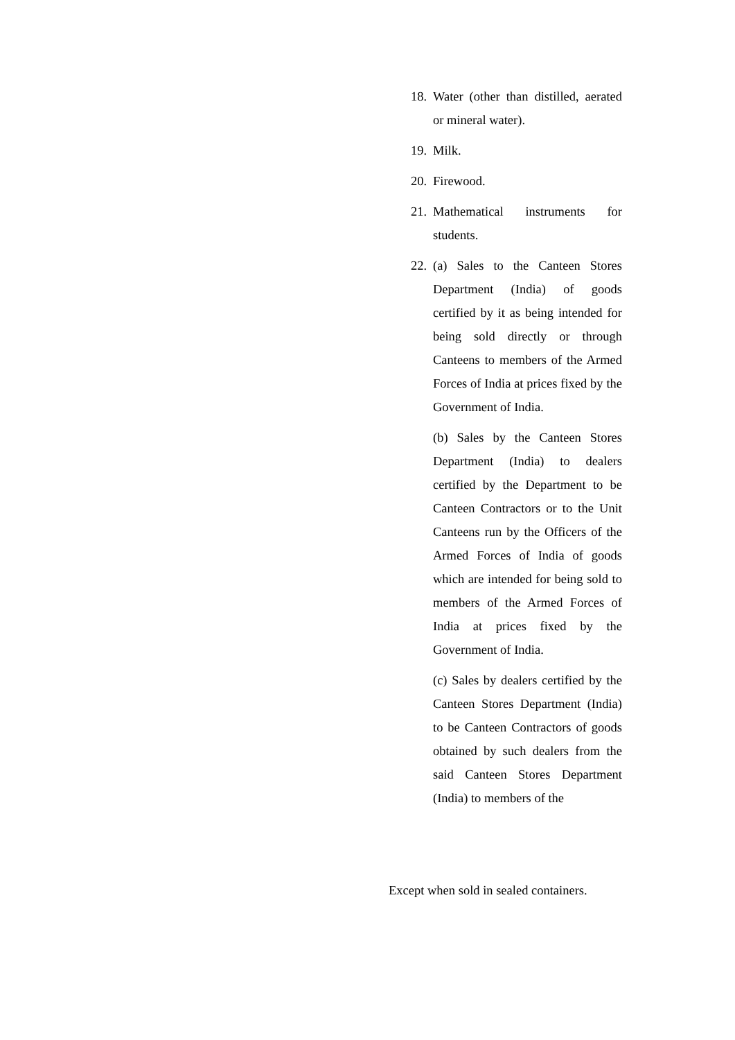18.
Water (other than distilled, aerated or mineral water).
19.
Milk.
20.
Firewood.
21.
Mathematical instruments for students.
22.
(a) Sales to the Canteen Stores Department (India) of goods certified by it as being intended for being sold directly or through Canteens to members of the Armed Forces of India at prices fixed by the Government of India.
(b) Sales by the Canteen Stores Department (India) to dealers certified by the Department to be Canteen Contractors or to the Unit Canteens run by the Officers of the Armed Forces of India of goods which are intended for being sold to members of the Armed Forces of India at prices fixed by the Government of India.
(c) Sales by dealers certified by the Canteen Stores Department (India) to be Canteen Contractors of goods obtained by such dealers from the said Canteen Stores Department (India) to members of the
Except when sold in sealed containers.